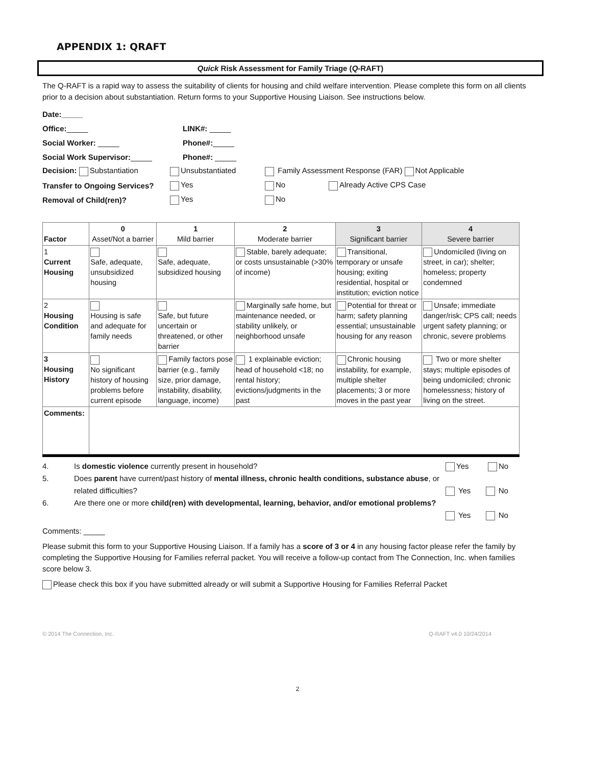APPENDIX 1: QRAFT
Quick Risk Assessment for Family Triage (Q-RAFT)
The Q-RAFT is a rapid way to assess the suitability of clients for housing and child welfare intervention. Please complete this form on all clients prior to a decision about substantiation. Return forms to your Supportive Housing Liaison. See instructions below.
Date:_____
Office:_____ LINK#: _____
Social Worker: _____ Phone#:_____
Social Work Supervisor:_____ Phone#: _____
Decision: Substantiation Unsubstantiated
Family Assessment Response (FAR) Not Applicable
Transfer to Ongoing Services?
Yes No Already Active CPS Case
Removal of Child(ren)? Yes No
| Factor | 0 Asset/Not a barrier | 1 Mild barrier | 2 Moderate barrier | 3 Significant barrier | 4 Severe barrier |
| --- | --- | --- | --- | --- | --- |
| 1 Current Housing | Safe, adequate, unsubsidized housing | Safe, adequate, subsidized housing | Stable, barely adequate; or costs unsustainable (>30% of income) | Transitional, temporary or unsafe housing; exiting residential, hospital or institution; eviction notice | Undomiciled (living on street, in car); shelter; homeless; property condemned |
| 2 Housing Condition | Housing is safe and adequate for family needs | Safe, but future uncertain or threatened, or other barrier | Marginally safe home, but maintenance needed, or stability unlikely, or neighborhood unsafe | Potential for threat or harm; safety planning essential; unsustainable housing for any reason | Unsafe; immediate danger/risk; CPS call; needs urgent safety planning; or chronic, severe problems |
| 3 Housing History | No significant history of housing problems before current episode | Family factors pose barrier (e.g., family size, prior damage, instability, disability, language, income) | 1 explainable eviction; head of household <18; no rental history; evictions/judgments in the past | Chronic housing instability, for example, multiple shelter placements; 3 or more moves in the past year | Two or more shelter stays; multiple episodes of being undomiciled; chronic homelessness; history of living on the street. |
| Comments: | | | | | |
4. Is domestic violence currently present in household?
Yes No
5. Does parent have current/past history of mental illness, chronic health conditions, substance abuse, or related difficulties?
Yes No
6. Are there one or more child(ren) with developmental, learning, behavior, and/or emotional problems?
Yes No
Comments: _____
Please submit this form to your Supportive Housing Liaison. If a family has a score of 3 or 4 in any housing factor please refer the family by completing the Supportive Housing for Families referral packet. You will receive a follow-up contact from The Connection, Inc. when families score below 3.
Please check this box if you have submitted already or will submit a Supportive Housing for Families Referral Packet
© 2014 The Connection, Inc. Q-RAFT v4.0 10/24/2014
2